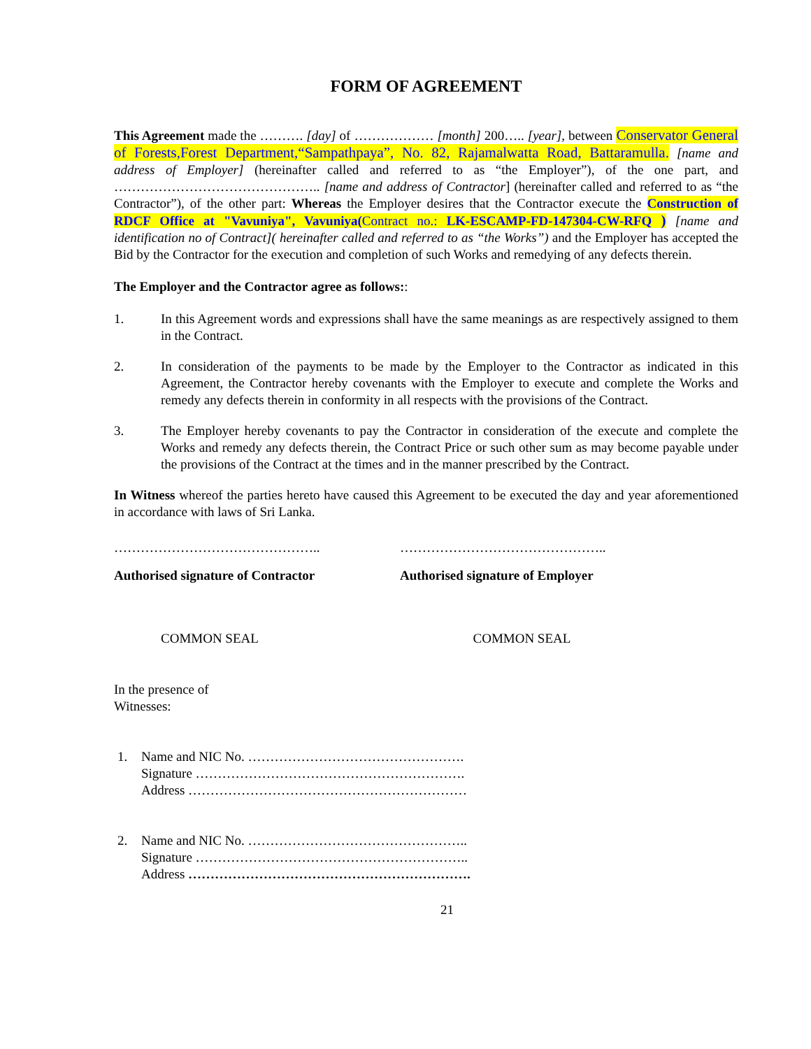FORM OF AGREEMENT
This Agreement made the ………. [day] of ……………… [month] 200….. [year], between Conservator General of Forests,Forest Department,“Sampathpaya”, No. 82, Rajamalwatta Road, Battaramulla. [name and address of Employer] (hereinafter called and referred to as “the Employer”), of the one part, and ……………………………………….. [name and address of Contractor] (hereinafter called and referred to as “the Contractor”), of the other part: Whereas the Employer desires that the Contractor execute the Construction of RDCF Office at "Vavuniya", Vavuniya(Contract no.: LK-ESCAMP-FD-147304-CW-RFQ ) [name and identification no of Contract]( hereinafter called and referred to as “the Works”) and the Employer has accepted the Bid by the Contractor for the execution and completion of such Works and remedying of any defects therein.
The Employer and the Contractor agree as follows::
1. In this Agreement words and expressions shall have the same meanings as are respectively assigned to them in the Contract.
2. In consideration of the payments to be made by the Employer to the Contractor as indicated in this Agreement, the Contractor hereby covenants with the Employer to execute and complete the Works and remedy any defects therein in conformity in all respects with the provisions of the Contract.
3. The Employer hereby covenants to pay the Contractor in consideration of the execute and complete the Works and remedy any defects therein, the Contract Price or such other sum as may become payable under the provisions of the Contract at the times and in the manner prescribed by the Contract.
In Witness whereof the parties hereto have caused this Agreement to be executed the day and year aforementioned in accordance with laws of Sri Lanka.
……………………………………….. ………………………………………..
Authorised signature of Contractor Authorised signature of Employer
COMMON SEAL COMMON SEAL
In the presence of
Witnesses:
1. Name and NIC No. ………………………………………….
Signature …………………………………………………….
Address ………………………………………………………
2. Name and NIC No. …………………………………………..
Signature ……………………………………………………..
Address ……………………………………………………….
21